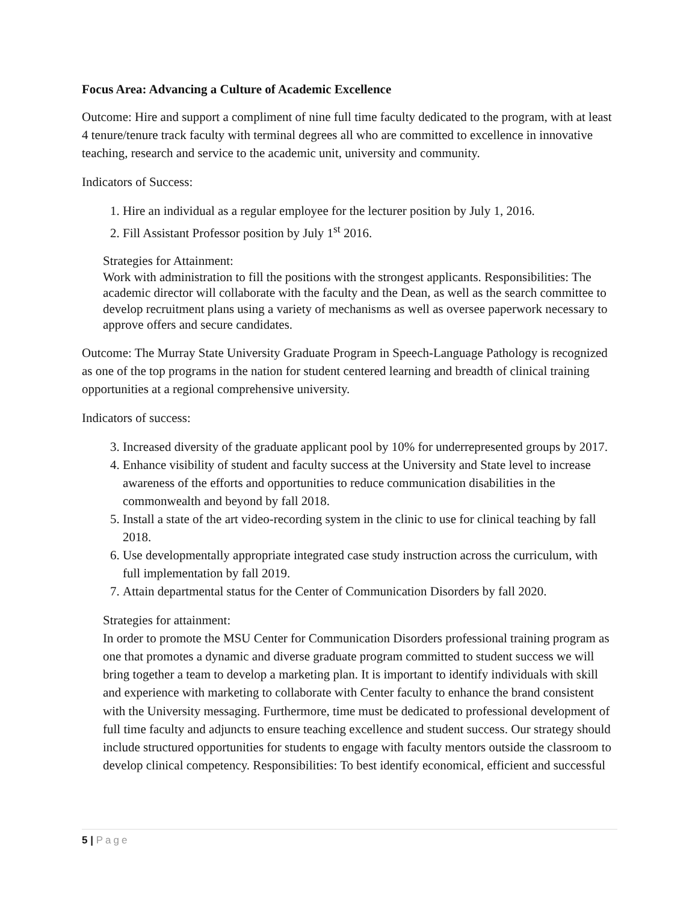Focus Area: Advancing a Culture of Academic Excellence
Outcome: Hire and support a compliment of nine full time faculty dedicated to the program, with at least 4 tenure/tenure track faculty with terminal degrees all who are committed to excellence in innovative teaching, research and service to the academic unit, university and community.
Indicators of Success:
1. Hire an individual as a regular employee for the lecturer position by July 1, 2016.
2. Fill Assistant Professor position by July 1<sup>st</sup> 2016.
Strategies for Attainment:
Work with administration to fill the positions with the strongest applicants. Responsibilities: The academic director will collaborate with the faculty and the Dean, as well as the search committee to develop recruitment plans using a variety of mechanisms as well as oversee paperwork necessary to approve offers and secure candidates.
Outcome: The Murray State University Graduate Program in Speech-Language Pathology is recognized as one of the top programs in the nation for student centered learning and breadth of clinical training opportunities at a regional comprehensive university.
Indicators of success:
3. Increased diversity of the graduate applicant pool by 10% for underrepresented groups by 2017.
4. Enhance visibility of student and faculty success at the University and State level to increase awareness of the efforts and opportunities to reduce communication disabilities in the commonwealth and beyond by fall 2018.
5. Install a state of the art video-recording system in the clinic to use for clinical teaching by fall 2018.
6. Use developmentally appropriate integrated case study instruction across the curriculum, with full implementation by fall 2019.
7. Attain departmental status for the Center of Communication Disorders by fall 2020.
Strategies for attainment:
In order to promote the MSU Center for Communication Disorders professional training program as one that promotes a dynamic and diverse graduate program committed to student success we will bring together a team to develop a marketing plan. It is important to identify individuals with skill and experience with marketing to collaborate with Center faculty to enhance the brand consistent with the University messaging. Furthermore, time must be dedicated to professional development of full time faculty and adjuncts to ensure teaching excellence and student success. Our strategy should include structured opportunities for students to engage with faculty mentors outside the classroom to develop clinical competency. Responsibilities: To best identify economical, efficient and successful
5 | Page